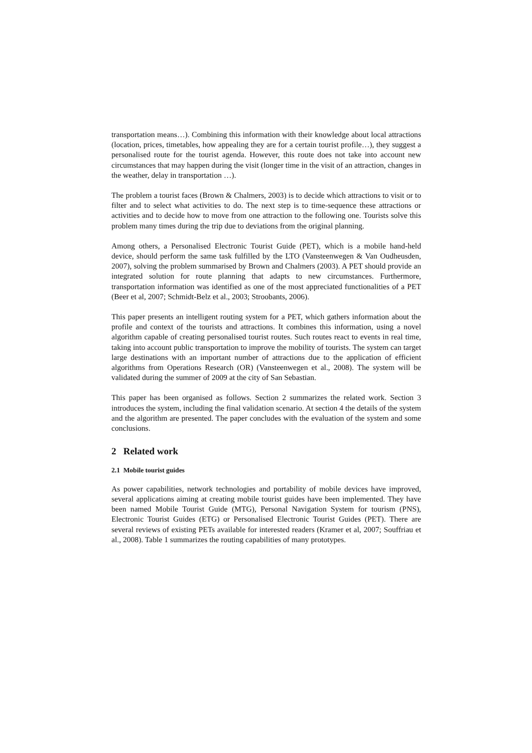transportation means…). Combining this information with their knowledge about local attractions (location, prices, timetables, how appealing they are for a certain tourist profile…), they suggest a personalised route for the tourist agenda. However, this route does not take into account new circumstances that may happen during the visit (longer time in the visit of an attraction, changes in the weather, delay in transportation …).
The problem a tourist faces (Brown & Chalmers, 2003) is to decide which attractions to visit or to filter and to select what activities to do. The next step is to time-sequence these attractions or activities and to decide how to move from one attraction to the following one. Tourists solve this problem many times during the trip due to deviations from the original planning.
Among others, a Personalised Electronic Tourist Guide (PET), which is a mobile hand-held device, should perform the same task fulfilled by the LTO (Vansteenwegen & Van Oudheusden, 2007), solving the problem summarised by Brown and Chalmers (2003). A PET should provide an integrated solution for route planning that adapts to new circumstances. Furthermore, transportation information was identified as one of the most appreciated functionalities of a PET (Beer et al, 2007; Schmidt-Belz et al., 2003; Stroobants, 2006).
This paper presents an intelligent routing system for a PET, which gathers information about the profile and context of the tourists and attractions. It combines this information, using a novel algorithm capable of creating personalised tourist routes. Such routes react to events in real time, taking into account public transportation to improve the mobility of tourists. The system can target large destinations with an important number of attractions due to the application of efficient algorithms from Operations Research (OR) (Vansteenwegen et al., 2008). The system will be validated during the summer of 2009 at the city of San Sebastian.
This paper has been organised as follows. Section 2 summarizes the related work. Section 3 introduces the system, including the final validation scenario. At section 4 the details of the system and the algorithm are presented. The paper concludes with the evaluation of the system and some conclusions.
2 Related work
2.1 Mobile tourist guides
As power capabilities, network technologies and portability of mobile devices have improved, several applications aiming at creating mobile tourist guides have been implemented. They have been named Mobile Tourist Guide (MTG), Personal Navigation System for tourism (PNS), Electronic Tourist Guides (ETG) or Personalised Electronic Tourist Guides (PET). There are several reviews of existing PETs available for interested readers (Kramer et al, 2007; Souffriau et al., 2008). Table 1 summarizes the routing capabilities of many prototypes.